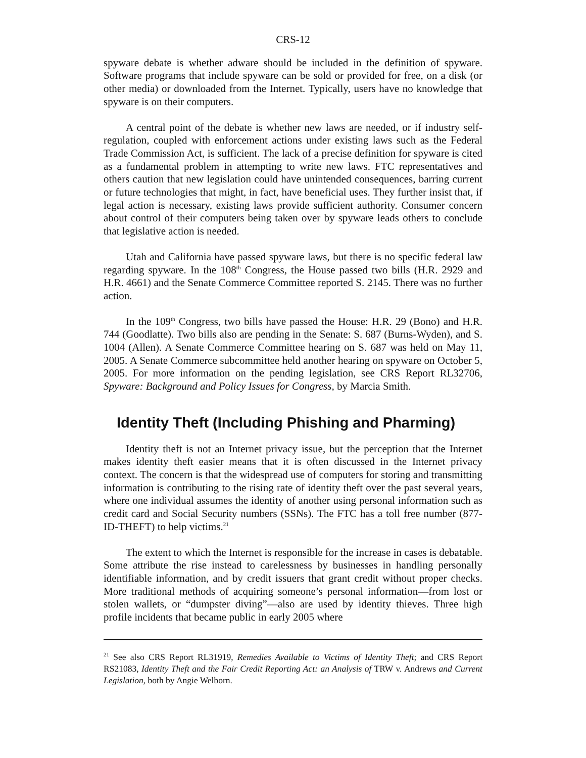CRS-12
spyware debate is whether adware should be included in the definition of spyware. Software programs that include spyware can be sold or provided for free, on a disk (or other media) or downloaded from the Internet. Typically, users have no knowledge that spyware is on their computers.
A central point of the debate is whether new laws are needed, or if industry self-regulation, coupled with enforcement actions under existing laws such as the Federal Trade Commission Act, is sufficient. The lack of a precise definition for spyware is cited as a fundamental problem in attempting to write new laws. FTC representatives and others caution that new legislation could have unintended consequences, barring current or future technologies that might, in fact, have beneficial uses. They further insist that, if legal action is necessary, existing laws provide sufficient authority. Consumer concern about control of their computers being taken over by spyware leads others to conclude that legislative action is needed.
Utah and California have passed spyware laws, but there is no specific federal law regarding spyware. In the 108<sup>th</sup> Congress, the House passed two bills (H.R. 2929 and H.R. 4661) and the Senate Commerce Committee reported S. 2145. There was no further action.
In the 109<sup>th</sup> Congress, two bills have passed the House: H.R. 29 (Bono) and H.R. 744 (Goodlatte). Two bills also are pending in the Senate: S. 687 (Burns-Wyden), and S. 1004 (Allen). A Senate Commerce Committee hearing on S. 687 was held on May 11, 2005. A Senate Commerce subcommittee held another hearing on spyware on October 5, 2005. For more information on the pending legislation, see CRS Report RL32706, Spyware: Background and Policy Issues for Congress, by Marcia Smith.
Identity Theft (Including Phishing and Pharming)
Identity theft is not an Internet privacy issue, but the perception that the Internet makes identity theft easier means that it is often discussed in the Internet privacy context. The concern is that the widespread use of computers for storing and transmitting information is contributing to the rising rate of identity theft over the past several years, where one individual assumes the identity of another using personal information such as credit card and Social Security numbers (SSNs). The FTC has a toll free number (877-ID-THEFT) to help victims.<sup>21</sup>
The extent to which the Internet is responsible for the increase in cases is debatable. Some attribute the rise instead to carelessness by businesses in handling personally identifiable information, and by credit issuers that grant credit without proper checks. More traditional methods of acquiring someone’s personal information—from lost or stolen wallets, or “dumpster diving”—also are used by identity thieves. Three high profile incidents that became public in early 2005 where
<sup>21</sup> See also CRS Report RL31919, Remedies Available to Victims of Identity Theft; and CRS Report RS21083, Identity Theft and the Fair Credit Reporting Act: an Analysis of TRW v. Andrews and Current Legislation, both by Angie Welborn.